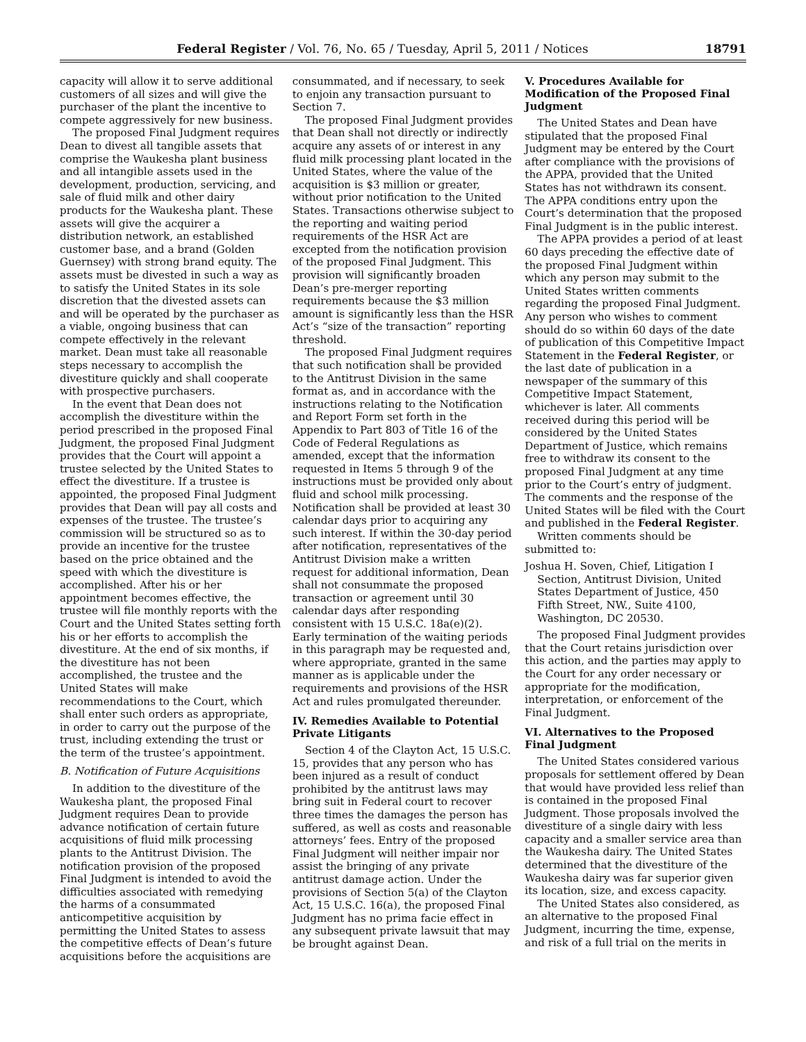Federal Register / Vol. 76, No. 65 / Tuesday, April 5, 2011 / Notices
18791
capacity will allow it to serve additional customers of all sizes and will give the purchaser of the plant the incentive to compete aggressively for new business.
The proposed Final Judgment requires Dean to divest all tangible assets that comprise the Waukesha plant business and all intangible assets used in the development, production, servicing, and sale of fluid milk and other dairy products for the Waukesha plant. These assets will give the acquirer a distribution network, an established customer base, and a brand (Golden Guernsey) with strong brand equity. The assets must be divested in such a way as to satisfy the United States in its sole discretion that the divested assets can and will be operated by the purchaser as a viable, ongoing business that can compete effectively in the relevant market. Dean must take all reasonable steps necessary to accomplish the divestiture quickly and shall cooperate with prospective purchasers.
In the event that Dean does not accomplish the divestiture within the period prescribed in the proposed Final Judgment, the proposed Final Judgment provides that the Court will appoint a trustee selected by the United States to effect the divestiture. If a trustee is appointed, the proposed Final Judgment provides that Dean will pay all costs and expenses of the trustee. The trustee’s commission will be structured so as to provide an incentive for the trustee based on the price obtained and the speed with which the divestiture is accomplished. After his or her appointment becomes effective, the trustee will file monthly reports with the Court and the United States setting forth his or her efforts to accomplish the divestiture. At the end of six months, if the divestiture has not been accomplished, the trustee and the United States will make recommendations to the Court, which shall enter such orders as appropriate, in order to carry out the purpose of the trust, including extending the trust or the term of the trustee’s appointment.
B. Notification of Future Acquisitions
In addition to the divestiture of the Waukesha plant, the proposed Final Judgment requires Dean to provide advance notification of certain future acquisitions of fluid milk processing plants to the Antitrust Division. The notification provision of the proposed Final Judgment is intended to avoid the difficulties associated with remedying the harms of a consummated anticompetitive acquisition by permitting the United States to assess the competitive effects of Dean’s future acquisitions before the acquisitions are
consummated, and if necessary, to seek to enjoin any transaction pursuant to Section 7.
The proposed Final Judgment provides that Dean shall not directly or indirectly acquire any assets of or interest in any fluid milk processing plant located in the United States, where the value of the acquisition is $3 million or greater, without prior notification to the United States. Transactions otherwise subject to the reporting and waiting period requirements of the HSR Act are excepted from the notification provision of the proposed Final Judgment. This provision will significantly broaden Dean’s pre-merger reporting requirements because the $3 million amount is significantly less than the HSR Act’s “size of the transaction” reporting threshold.
The proposed Final Judgment requires that such notification shall be provided to the Antitrust Division in the same format as, and in accordance with the instructions relating to the Notification and Report Form set forth in the Appendix to Part 803 of Title 16 of the Code of Federal Regulations as amended, except that the information requested in Items 5 through 9 of the instructions must be provided only about fluid and school milk processing. Notification shall be provided at least 30 calendar days prior to acquiring any such interest. If within the 30-day period after notification, representatives of the Antitrust Division make a written request for additional information, Dean shall not consummate the proposed transaction or agreement until 30 calendar days after responding consistent with 15 U.S.C. 18a(e)(2). Early termination of the waiting periods in this paragraph may be requested and, where appropriate, granted in the same manner as is applicable under the requirements and provisions of the HSR Act and rules promulgated thereunder.
IV. Remedies Available to Potential Private Litigants
Section 4 of the Clayton Act, 15 U.S.C. 15, provides that any person who has been injured as a result of conduct prohibited by the antitrust laws may bring suit in Federal court to recover three times the damages the person has suffered, as well as costs and reasonable attorneys’ fees. Entry of the proposed Final Judgment will neither impair nor assist the bringing of any private antitrust damage action. Under the provisions of Section 5(a) of the Clayton Act, 15 U.S.C. 16(a), the proposed Final Judgment has no prima facie effect in any subsequent private lawsuit that may be brought against Dean.
V. Procedures Available for Modification of the Proposed Final Judgment
The United States and Dean have stipulated that the proposed Final Judgment may be entered by the Court after compliance with the provisions of the APPA, provided that the United States has not withdrawn its consent. The APPA conditions entry upon the Court’s determination that the proposed Final Judgment is in the public interest.
The APPA provides a period of at least 60 days preceding the effective date of the proposed Final Judgment within which any person may submit to the United States written comments regarding the proposed Final Judgment. Any person who wishes to comment should do so within 60 days of the date of publication of this Competitive Impact Statement in the Federal Register, or the last date of publication in a newspaper of the summary of this Competitive Impact Statement, whichever is later. All comments received during this period will be considered by the United States Department of Justice, which remains free to withdraw its consent to the proposed Final Judgment at any time prior to the Court’s entry of judgment. The comments and the response of the United States will be filed with the Court and published in the Federal Register.
Written comments should be submitted to:
Joshua H. Soven, Chief, Litigation I Section, Antitrust Division, United States Department of Justice, 450 Fifth Street, NW., Suite 4100, Washington, DC 20530.
The proposed Final Judgment provides that the Court retains jurisdiction over this action, and the parties may apply to the Court for any order necessary or appropriate for the modification, interpretation, or enforcement of the Final Judgment.
VI. Alternatives to the Proposed Final Judgment
The United States considered various proposals for settlement offered by Dean that would have provided less relief than is contained in the proposed Final Judgment. Those proposals involved the divestiture of a single dairy with less capacity and a smaller service area than the Waukesha dairy. The United States determined that the divestiture of the Waukesha dairy was far superior given its location, size, and excess capacity.
The United States also considered, as an alternative to the proposed Final Judgment, incurring the time, expense, and risk of a full trial on the merits in